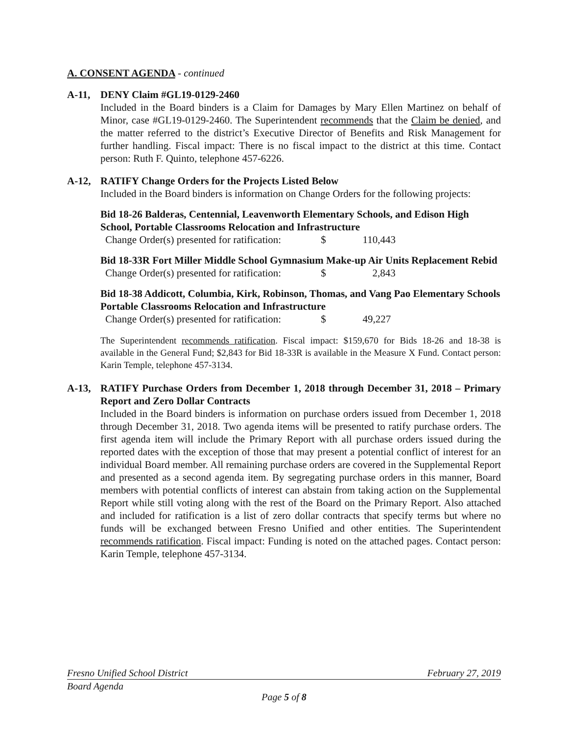A. CONSENT AGENDA - continued
A-11, DENY Claim #GL19-0129-2460
Included in the Board binders is a Claim for Damages by Mary Ellen Martinez on behalf of Minor, case #GL19-0129-2460. The Superintendent recommends that the Claim be denied, and the matter referred to the district’s Executive Director of Benefits and Risk Management for further handling. Fiscal impact: There is no fiscal impact to the district at this time. Contact person: Ruth F. Quinto, telephone 457-6226.
A-12, RATIFY Change Orders for the Projects Listed Below
Included in the Board binders is information on Change Orders for the following projects:
Bid 18-26 Balderas, Centennial, Leavenworth Elementary Schools, and Edison High School, Portable Classrooms Relocation and Infrastructure
Change Order(s) presented for ratification: $ 110,443
Bid 18-33R Fort Miller Middle School Gymnasium Make-up Air Units Replacement Rebid
Change Order(s) presented for ratification: $ 2,843
Bid 18-38 Addicott, Columbia, Kirk, Robinson, Thomas, and Vang Pao Elementary Schools Portable Classrooms Relocation and Infrastructure
Change Order(s) presented for ratification: $ 49,227
The Superintendent recommends ratification. Fiscal impact: $159,670 for Bids 18-26 and 18-38 is available in the General Fund; $2,843 for Bid 18-33R is available in the Measure X Fund. Contact person: Karin Temple, telephone 457-3134.
A-13, RATIFY Purchase Orders from December 1, 2018 through December 31, 2018 – Primary Report and Zero Dollar Contracts
Included in the Board binders is information on purchase orders issued from December 1, 2018 through December 31, 2018. Two agenda items will be presented to ratify purchase orders. The first agenda item will include the Primary Report with all purchase orders issued during the reported dates with the exception of those that may present a potential conflict of interest for an individual Board member. All remaining purchase orders are covered in the Supplemental Report and presented as a second agenda item. By segregating purchase orders in this manner, Board members with potential conflicts of interest can abstain from taking action on the Supplemental Report while still voting along with the rest of the Board on the Primary Report. Also attached and included for ratification is a list of zero dollar contracts that specify terms but where no funds will be exchanged between Fresno Unified and other entities. The Superintendent recommends ratification. Fiscal impact: Funding is noted on the attached pages. Contact person: Karin Temple, telephone 457-3134.
Fresno Unified School District February 27, 2019
Board Agenda
Page 5 of 8